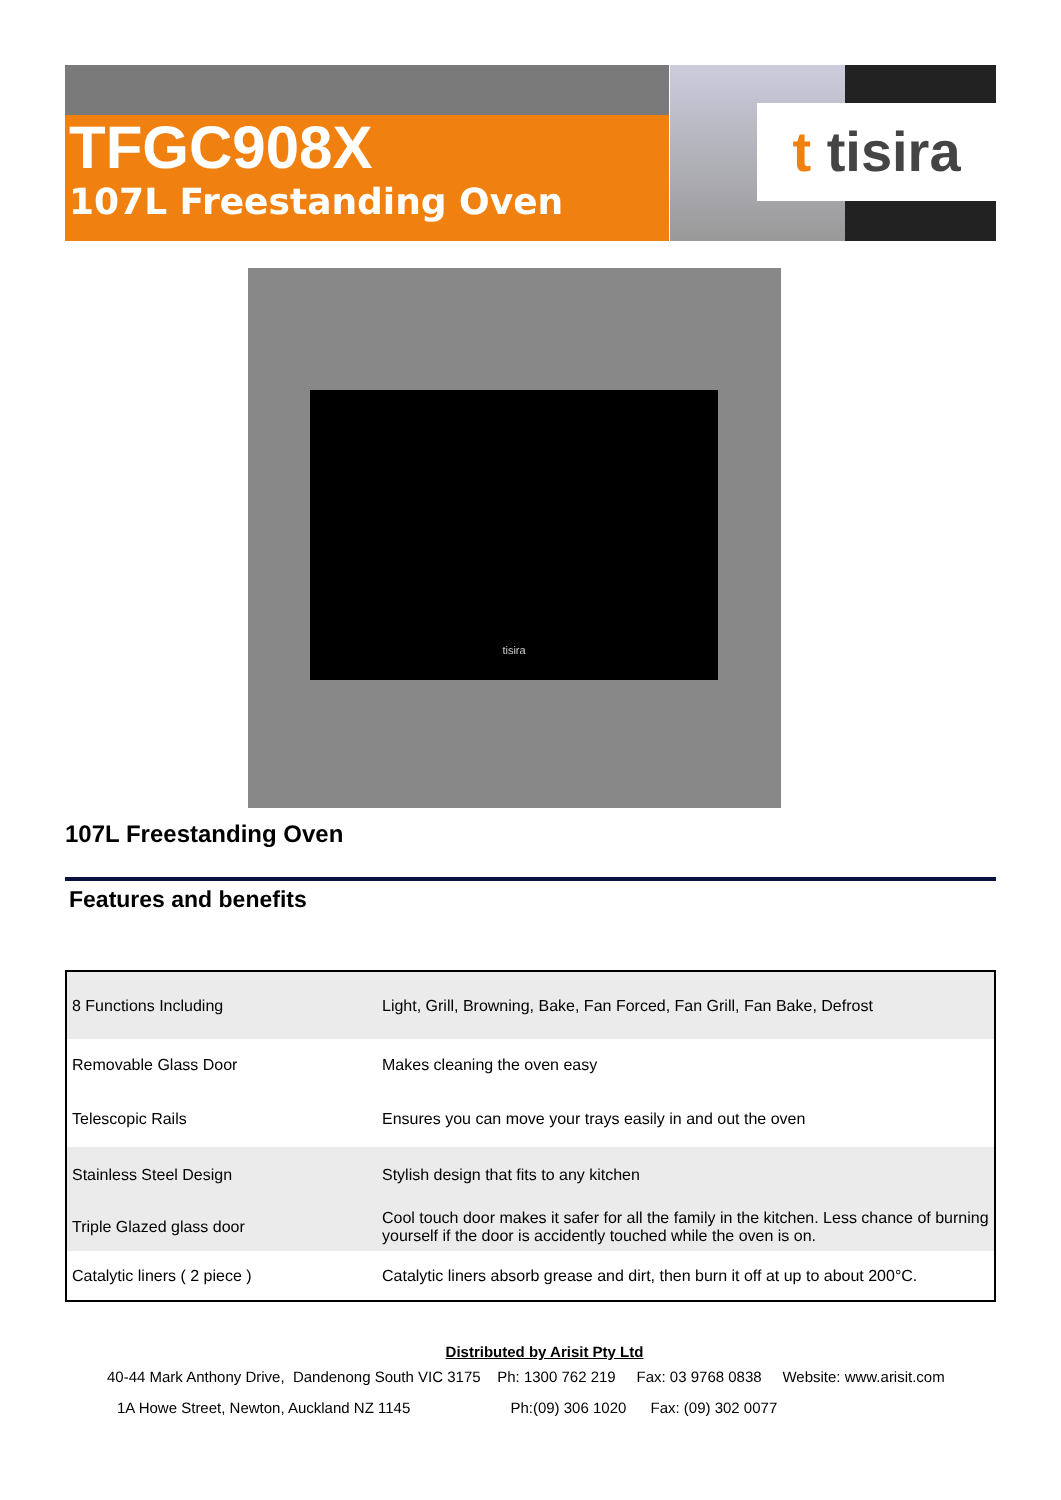TFGC908X
107L Freestanding Oven
t tisira
tisira
107L Freestanding Oven
Features and benefits
| 8 Functions Including | Light, Grill, Browning, Bake, Fan Forced, Fan Grill, Fan Bake, Defrost |
| Removable Glass Door | Makes cleaning the oven easy |
| Telescopic Rails | Ensures you can move your trays easily in and out the oven |
| Stainless Steel Design | Stylish design that fits to any kitchen |
| Triple Glazed glass door | Cool touch door makes it safer for all the family in the kitchen. Less chance of burning yourself if the door is accidently touched while the oven is on. |
| Catalytic liners ( 2 piece ) | Catalytic liners absorb grease and dirt, then burn it off at up to about 200°C. |
Distributed by Arisit Pty Ltd
40-44 Mark Anthony Drive, Dandenong South VIC 3175 Ph: 1300 762 219 Fax: 03 9768 0838 Website: www.arisit.com
1A Howe Street, Newton, Auckland NZ 1145 Ph:(09) 306 1020 Fax: (09) 302 0077